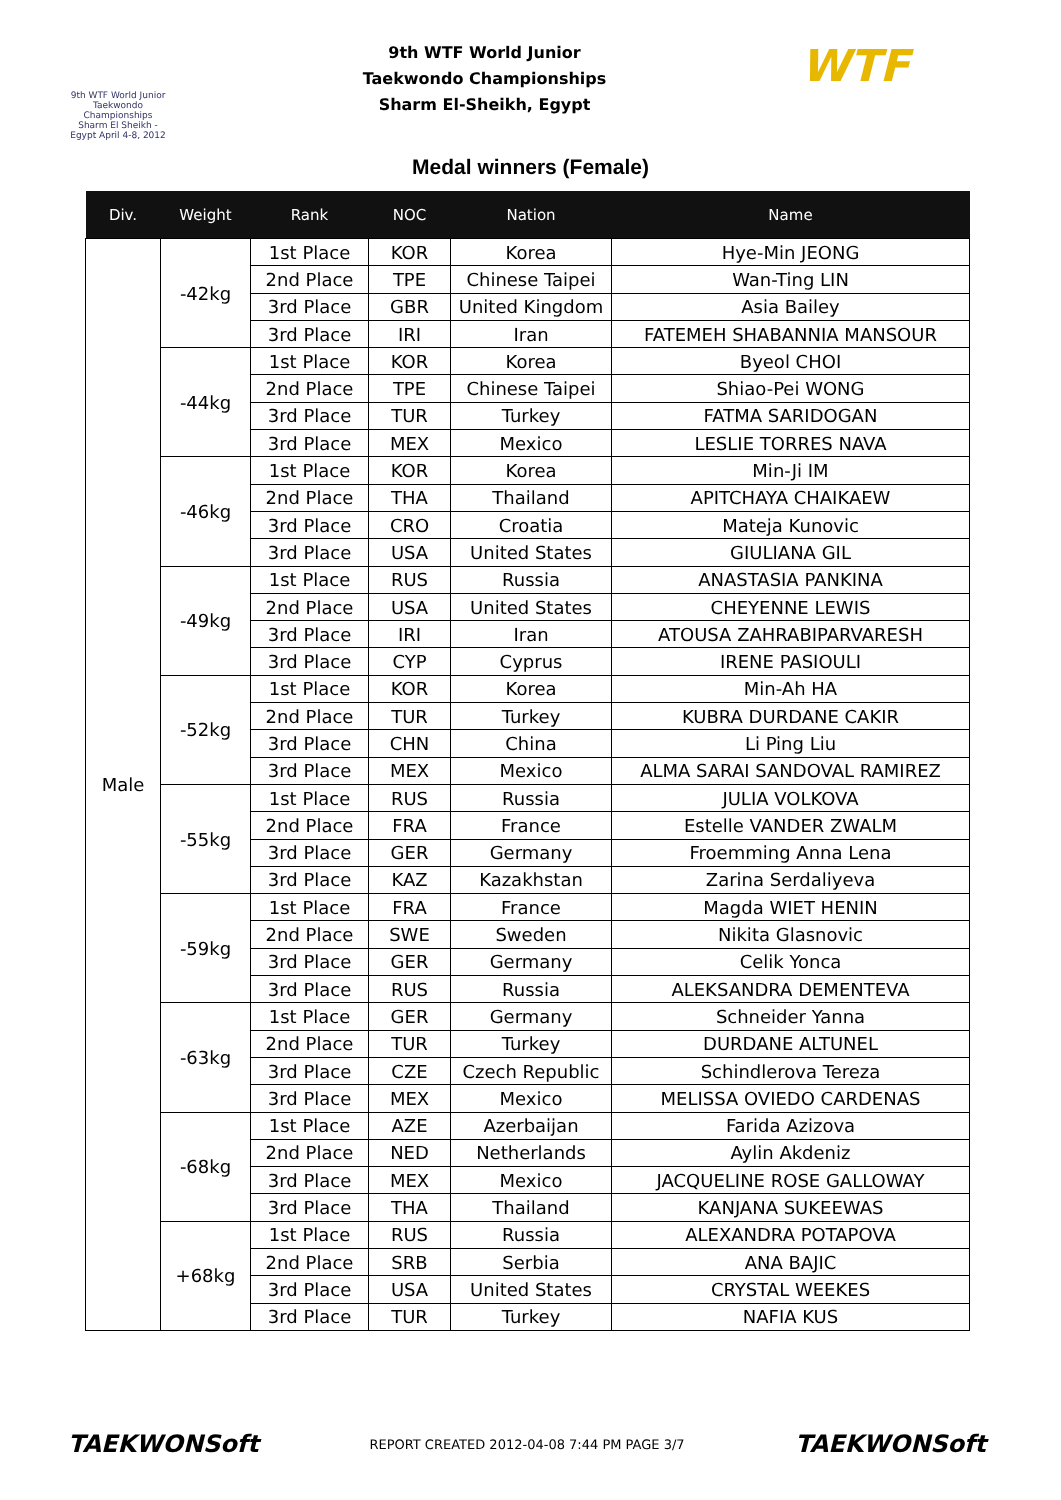9th WTF World Junior Taekwondo Championships Sharm El Sheikh - Egypt April 4-8, 2012
9th WTF World Junior
Taekwondo Championships
Sharm El-Sheikh, Egypt
WTF
Medal winners (Female)
| Div. | Weight | Rank | NOC | Nation | Name |
| --- | --- | --- | --- | --- | --- |
| Male | -42kg | 1st Place | KOR | Korea | Hye-Min JEONG |
| | | 2nd Place | TPE | Chinese Taipei | Wan-Ting LIN |
| | | 3rd Place | GBR | United Kingdom | Asia Bailey |
| | | 3rd Place | IRI | Iran | FATEMEH SHABANNIA MANSOUR |
| | -44kg | 1st Place | KOR | Korea | Byeol CHOI |
| | | 2nd Place | TPE | Chinese Taipei | Shiao-Pei WONG |
| | | 3rd Place | TUR | Turkey | FATMA SARIDOGAN |
| | | 3rd Place | MEX | Mexico | LESLIE TORRES NAVA |
| | -46kg | 1st Place | KOR | Korea | Min-Ji IM |
| | | 2nd Place | THA | Thailand | APITCHAYA CHAIKAEW |
| | | 3rd Place | CRO | Croatia | Mateja Kunovic |
| | | 3rd Place | USA | United States | GIULIANA GIL |
| | -49kg | 1st Place | RUS | Russia | ANASTASIA PANKINA |
| | | 2nd Place | USA | United States | CHEYENNE LEWIS |
| | | 3rd Place | IRI | Iran | ATOUSA ZAHRABIPARVARESH |
| | | 3rd Place | CYP | Cyprus | IRENE PASIOULI |
| | -52kg | 1st Place | KOR | Korea | Min-Ah HA |
| | | 2nd Place | TUR | Turkey | KUBRA DURDANE CAKIR |
| | | 3rd Place | CHN | China | Li Ping Liu |
| | | 3rd Place | MEX | Mexico | ALMA SARAI SANDOVAL RAMIREZ |
| | -55kg | 1st Place | RUS | Russia | JULIA VOLKOVA |
| | | 2nd Place | FRA | France | Estelle VANDER ZWALM |
| | | 3rd Place | GER | Germany | Froemming Anna Lena |
| | | 3rd Place | KAZ | Kazakhstan | Zarina Serdaliyeva |
| | -59kg | 1st Place | FRA | France | Magda WIET HENIN |
| | | 2nd Place | SWE | Sweden | Nikita Glasnovic |
| | | 3rd Place | GER | Germany | Celik Yonca |
| | | 3rd Place | RUS | Russia | ALEKSANDRA DEMENTEVA |
| | -63kg | 1st Place | GER | Germany | Schneider Yanna |
| | | 2nd Place | TUR | Turkey | DURDANE ALTUNEL |
| | | 3rd Place | CZE | Czech Republic | Schindlerova Tereza |
| | | 3rd Place | MEX | Mexico | MELISSA OVIEDO CARDENAS |
| | -68kg | 1st Place | AZE | Azerbaijan | Farida Azizova |
| | | 2nd Place | NED | Netherlands | Aylin Akdeniz |
| | | 3rd Place | MEX | Mexico | JACQUELINE ROSE GALLOWAY |
| | | 3rd Place | THA | Thailand | KANJANA SUKEEWAS |
| | +68kg | 1st Place | RUS | Russia | ALEXANDRA POTAPOVA |
| | | 2nd Place | SRB | Serbia | ANA BAJIC |
| | | 3rd Place | USA | United States | CRYSTAL WEEKES |
| | | 3rd Place | TUR | Turkey | NAFIA KUS |
TAEKWONSoft REPORT CREATED 2012-04-08 7:44 PM PAGE 3/7 TAEKWONSoft